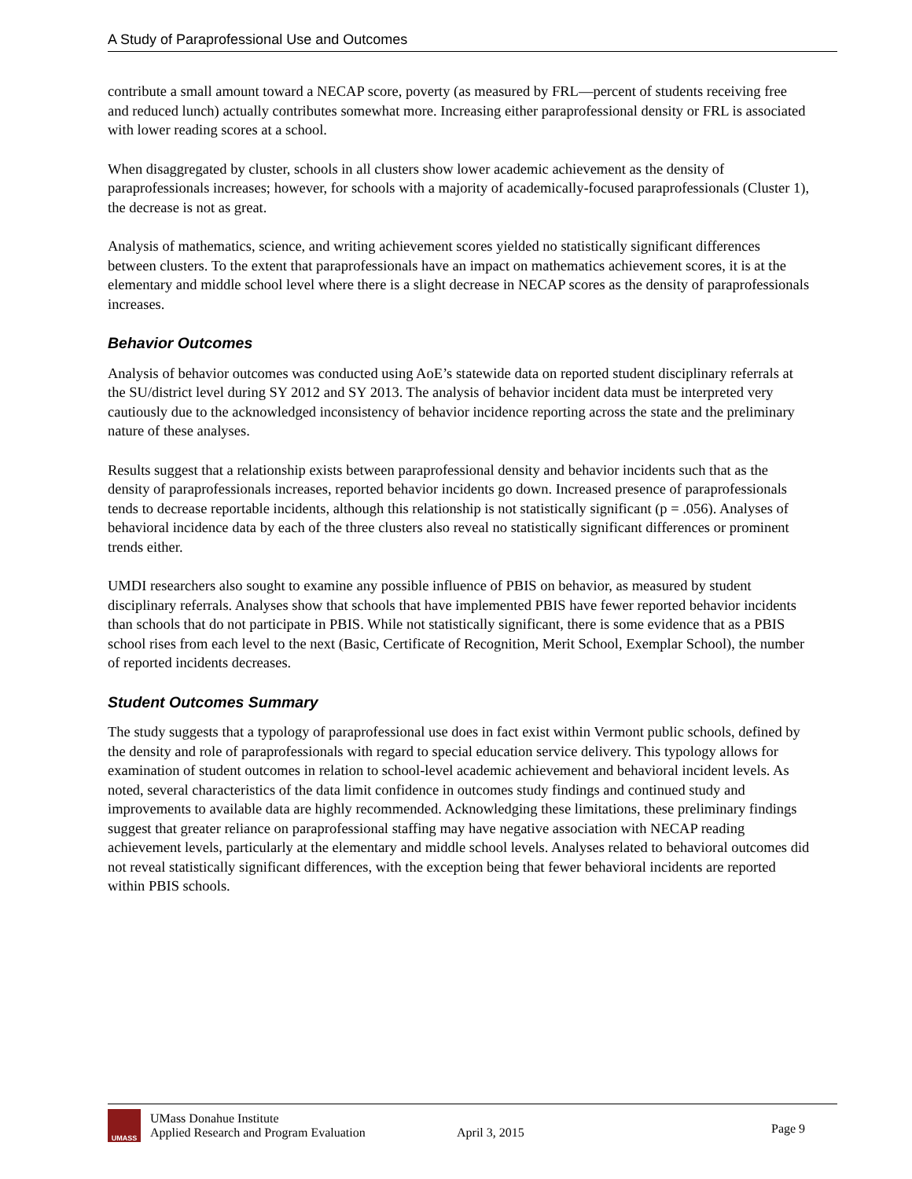A Study of Paraprofessional Use and Outcomes
contribute a small amount toward a NECAP score, poverty (as measured by FRL—percent of students receiving free and reduced lunch) actually contributes somewhat more. Increasing either paraprofessional density or FRL is associated with lower reading scores at a school.
When disaggregated by cluster, schools in all clusters show lower academic achievement as the density of paraprofessionals increases; however, for schools with a majority of academically-focused paraprofessionals (Cluster 1), the decrease is not as great.
Analysis of mathematics, science, and writing achievement scores yielded no statistically significant differences between clusters. To the extent that paraprofessionals have an impact on mathematics achievement scores, it is at the elementary and middle school level where there is a slight decrease in NECAP scores as the density of paraprofessionals increases.
Behavior Outcomes
Analysis of behavior outcomes was conducted using AoE’s statewide data on reported student disciplinary referrals at the SU/district level during SY 2012 and SY 2013. The analysis of behavior incident data must be interpreted very cautiously due to the acknowledged inconsistency of behavior incidence reporting across the state and the preliminary nature of these analyses.
Results suggest that a relationship exists between paraprofessional density and behavior incidents such that as the density of paraprofessionals increases, reported behavior incidents go down. Increased presence of paraprofessionals tends to decrease reportable incidents, although this relationship is not statistically significant (p = .056). Analyses of behavioral incidence data by each of the three clusters also reveal no statistically significant differences or prominent trends either.
UMDI researchers also sought to examine any possible influence of PBIS on behavior, as measured by student disciplinary referrals. Analyses show that schools that have implemented PBIS have fewer reported behavior incidents than schools that do not participate in PBIS. While not statistically significant, there is some evidence that as a PBIS school rises from each level to the next (Basic, Certificate of Recognition, Merit School, Exemplar School), the number of reported incidents decreases.
Student Outcomes Summary
The study suggests that a typology of paraprofessional use does in fact exist within Vermont public schools, defined by the density and role of paraprofessionals with regard to special education service delivery. This typology allows for examination of student outcomes in relation to school-level academic achievement and behavioral incident levels. As noted, several characteristics of the data limit confidence in outcomes study findings and continued study and improvements to available data are highly recommended. Acknowledging these limitations, these preliminary findings suggest that greater reliance on paraprofessional staffing may have negative association with NECAP reading achievement levels, particularly at the elementary and middle school levels. Analyses related to behavioral outcomes did not reveal statistically significant differences, with the exception being that fewer behavioral incidents are reported within PBIS schools.
UMASS
UMass Donahue Institute
Applied Research and Program Evaluation
April 3, 2015
Page 9